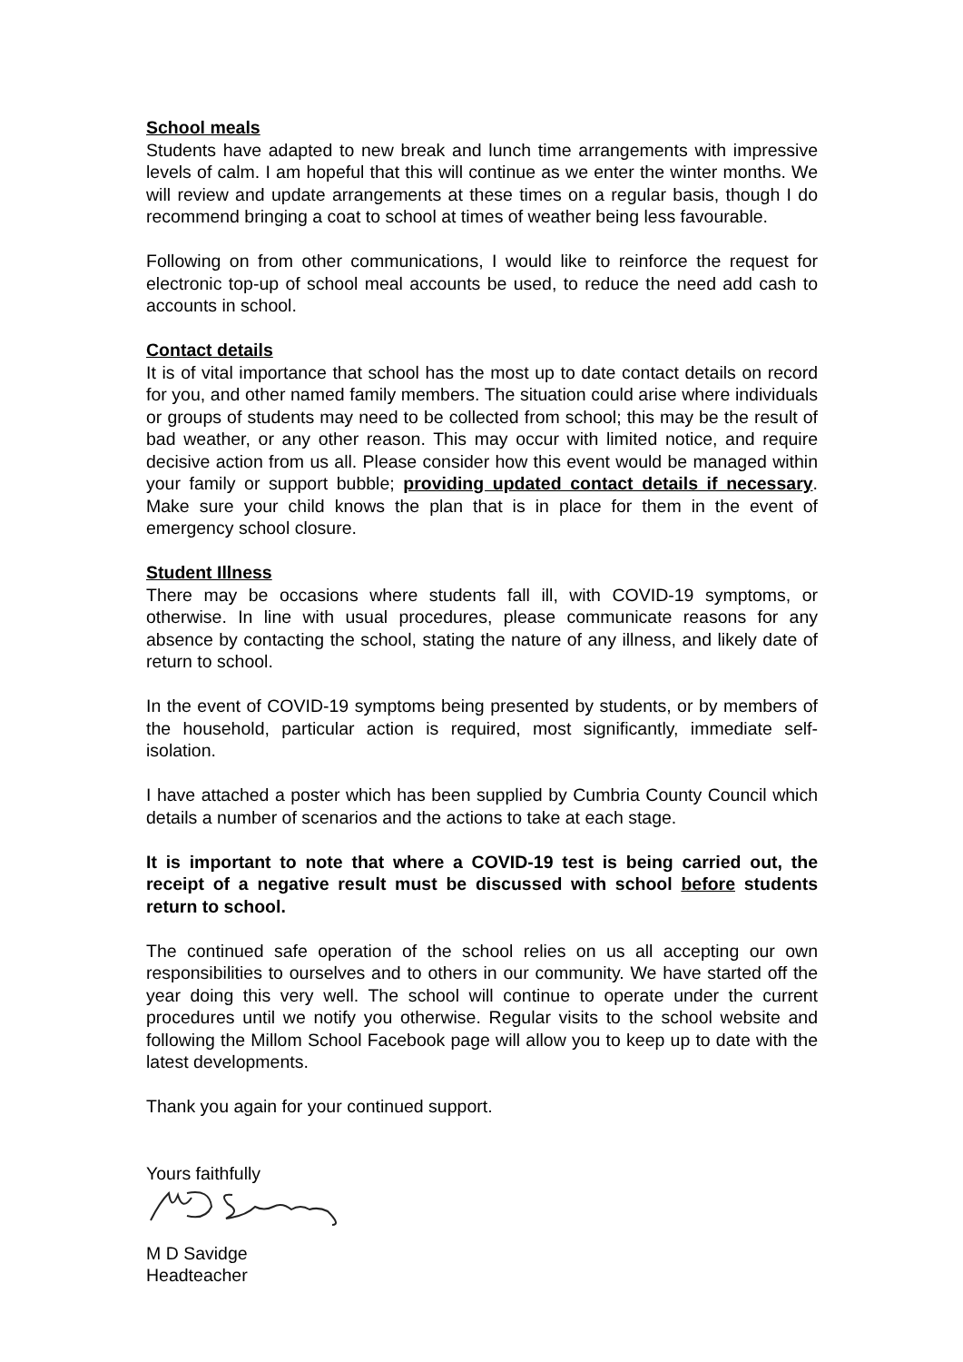School meals
Students have adapted to new break and lunch time arrangements with impressive levels of calm. I am hopeful that this will continue as we enter the winter months. We will review and update arrangements at these times on a regular basis, though I do recommend bringing a coat to school at times of weather being less favourable.
Following on from other communications, I would like to reinforce the request for electronic top-up of school meal accounts be used, to reduce the need add cash to accounts in school.
Contact details
It is of vital importance that school has the most up to date contact details on record for you, and other named family members. The situation could arise where individuals or groups of students may need to be collected from school; this may be the result of bad weather, or any other reason. This may occur with limited notice, and require decisive action from us all. Please consider how this event would be managed within your family or support bubble; providing updated contact details if necessary. Make sure your child knows the plan that is in place for them in the event of emergency school closure.
Student Illness
There may be occasions where students fall ill, with COVID-19 symptoms, or otherwise. In line with usual procedures, please communicate reasons for any absence by contacting the school, stating the nature of any illness, and likely date of return to school.
In the event of COVID-19 symptoms being presented by students, or by members of the household, particular action is required, most significantly, immediate self-isolation.
I have attached a poster which has been supplied by Cumbria County Council which details a number of scenarios and the actions to take at each stage.
It is important to note that where a COVID-19 test is being carried out, the receipt of a negative result must be discussed with school before students return to school.
The continued safe operation of the school relies on us all accepting our own responsibilities to ourselves and to others in our community. We have started off the year doing this very well. The school will continue to operate under the current procedures until we notify you otherwise. Regular visits to the school website and following the Millom School Facebook page will allow you to keep up to date with the latest developments.
Thank you again for your continued support.
Yours faithfully
M D Savidge
Headteacher